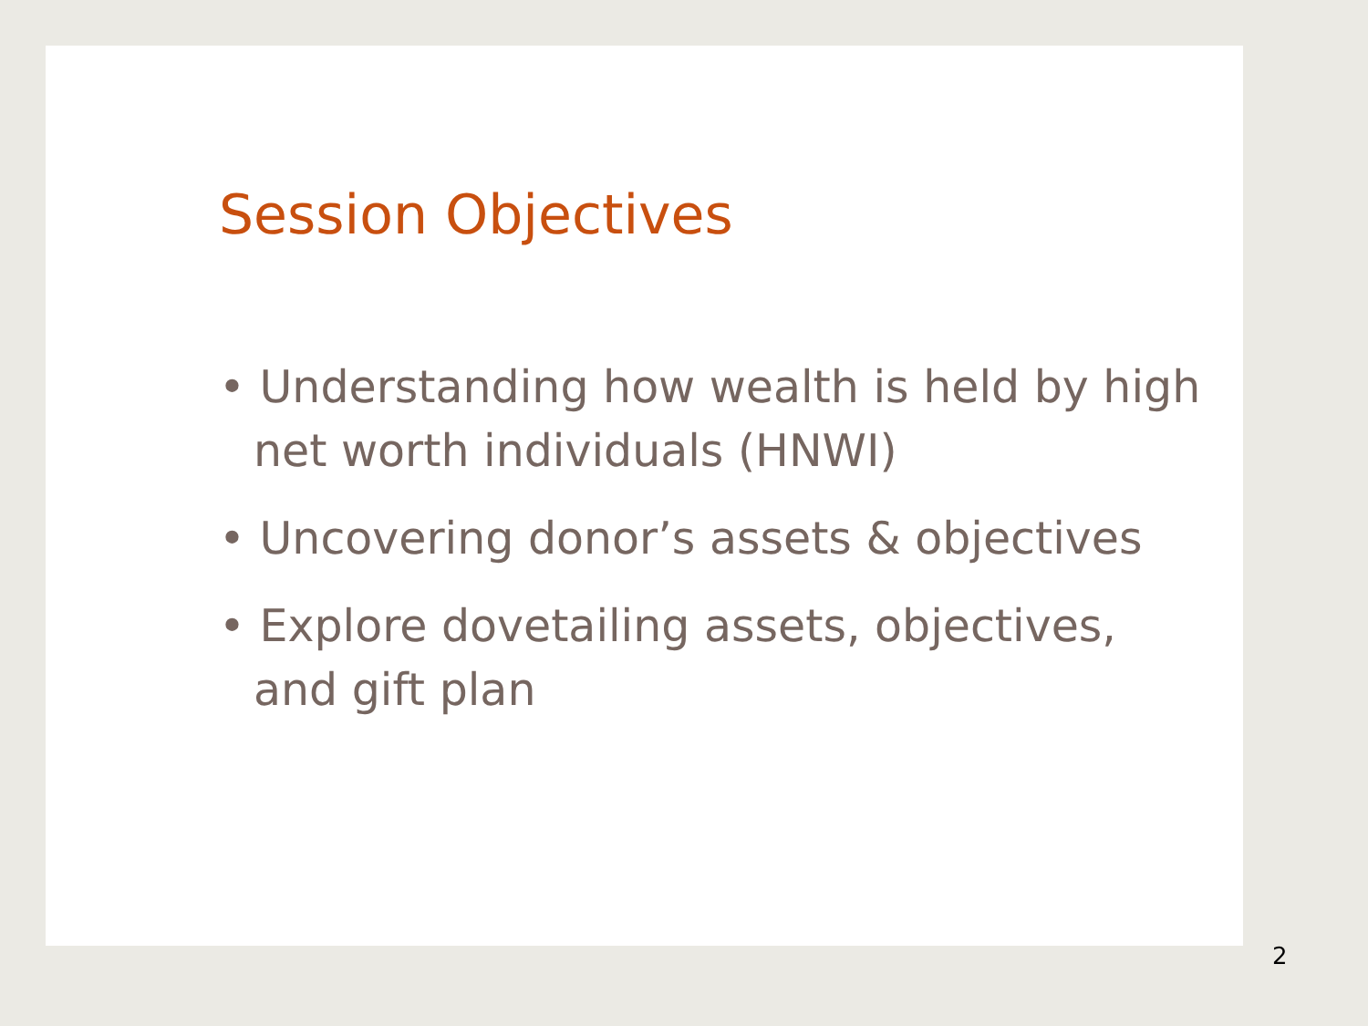Session Objectives
• Understanding how wealth is held by high net worth individuals (HNWI)
• Uncovering donor’s assets & objectives
• Explore dovetailing assets, objectives, and gift plan
2